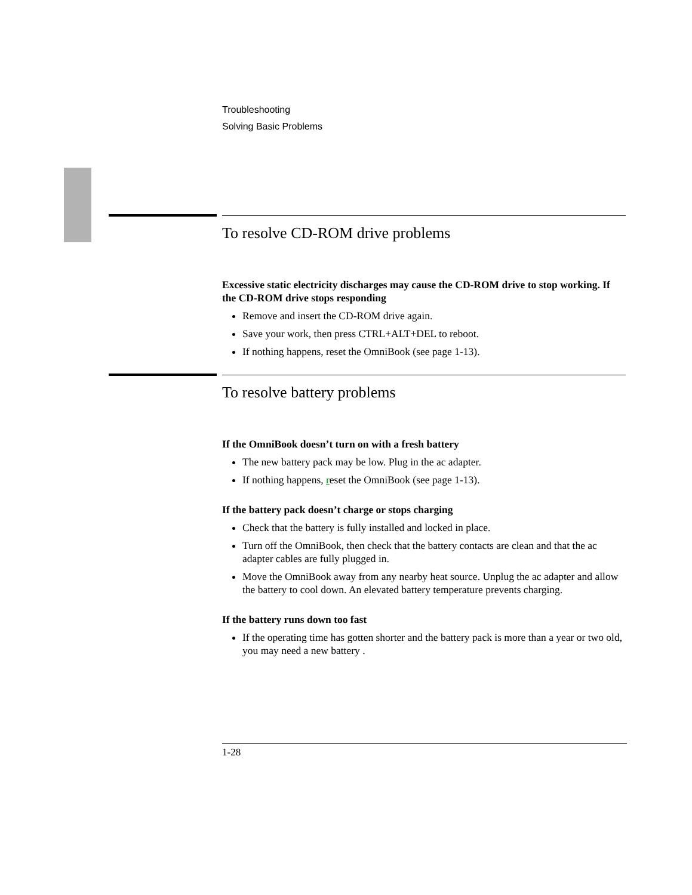Troubleshooting
Solving Basic Problems
To resolve CD-ROM drive problems
Excessive static electricity discharges may cause the CD-ROM drive to stop working. If the CD-ROM drive stops responding
Remove and insert the CD-ROM drive again.
Save your work, then press CTRL+ALT+DEL to reboot.
If nothing happens, reset the OmniBook (see page 1-13).
To resolve battery problems
If the OmniBook doesn’t turn on with a fresh battery
The new battery pack may be low. Plug in the ac adapter.
If nothing happens, reset the OmniBook (see page 1-13).
If the battery pack doesn’t charge or stops charging
Check that the battery is fully installed and locked in place.
Turn off the OmniBook, then check that the battery contacts are clean and that the ac adapter cables are fully plugged in.
Move the OmniBook away from any nearby heat source. Unplug the ac adapter and allow the battery to cool down. An elevated battery temperature prevents charging.
If the battery runs down too fast
If the operating time has gotten shorter and the battery pack is more than a year or two old, you may need a new battery .
1-28